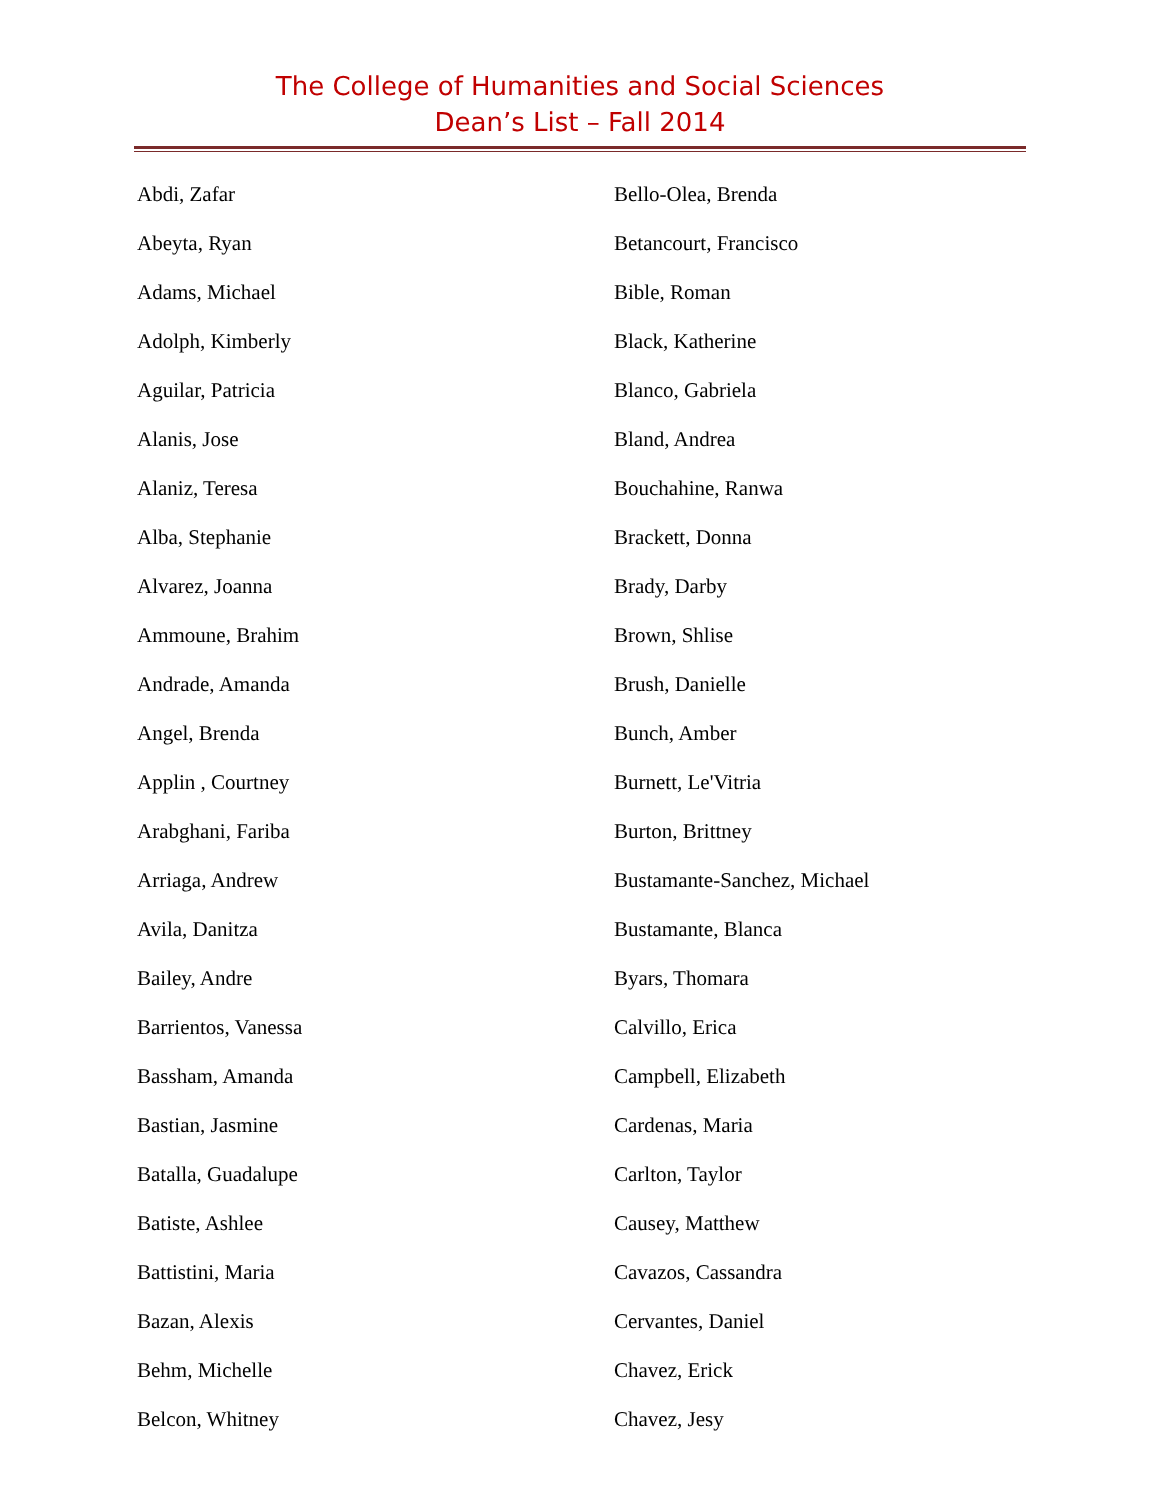The College of Humanities and Social Sciences
Dean’s List – Fall 2014
Abdi, Zafar
Abeyta, Ryan
Adams, Michael
Adolph, Kimberly
Aguilar, Patricia
Alanis, Jose
Alaniz, Teresa
Alba, Stephanie
Alvarez, Joanna
Ammoune, Brahim
Andrade, Amanda
Angel, Brenda
Applin , Courtney
Arabghani, Fariba
Arriaga, Andrew
Avila, Danitza
Bailey, Andre
Barrientos, Vanessa
Bassham, Amanda
Bastian, Jasmine
Batalla, Guadalupe
Batiste, Ashlee
Battistini, Maria
Bazan, Alexis
Behm, Michelle
Belcon, Whitney
Bello-Olea, Brenda
Betancourt, Francisco
Bible, Roman
Black, Katherine
Blanco, Gabriela
Bland, Andrea
Bouchahine, Ranwa
Brackett, Donna
Brady, Darby
Brown, Shlise
Brush, Danielle
Bunch, Amber
Burnett, Le'Vitria
Burton, Brittney
Bustamante-Sanchez, Michael
Bustamante, Blanca
Byars, Thomara
Calvillo, Erica
Campbell, Elizabeth
Cardenas, Maria
Carlton, Taylor
Causey, Matthew
Cavazos, Cassandra
Cervantes, Daniel
Chavez, Erick
Chavez, Jesy